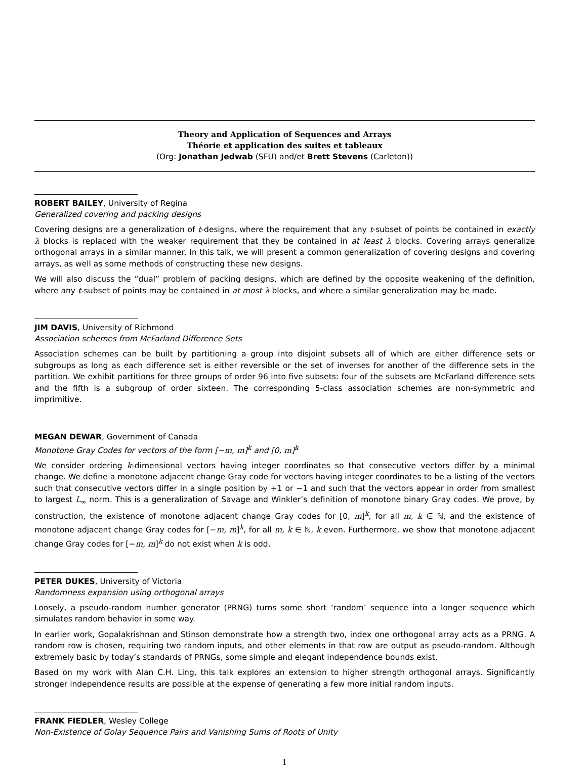Theory and Application of Sequences and Arrays
Théorie et application des suites et tableaux
(Org: Jonathan Jedwab (SFU) and/et Brett Stevens (Carleton))
ROBERT BAILEY, University of Regina
Generalized covering and packing designs
Covering designs are a generalization of t-designs, where the requirement that any t-subset of points be contained in exactly λ blocks is replaced with the weaker requirement that they be contained in at least λ blocks. Covering arrays generalize orthogonal arrays in a similar manner. In this talk, we will present a common generalization of covering designs and covering arrays, as well as some methods of constructing these new designs.
We will also discuss the “dual” problem of packing designs, which are defined by the opposite weakening of the definition, where any t-subset of points may be contained in at most λ blocks, and where a similar generalization may be made.
JIM DAVIS, University of Richmond
Association schemes from McFarland Difference Sets
Association schemes can be built by partitioning a group into disjoint subsets all of which are either difference sets or subgroups as long as each difference set is either reversible or the set of inverses for another of the difference sets in the partition. We exhibit partitions for three groups of order 96 into five subsets: four of the subsets are McFarland difference sets and the fifth is a subgroup of order sixteen. The corresponding 5-class association schemes are non-symmetric and imprimitive.
MEGAN DEWAR, Government of Canada
Monotone Gray Codes for vectors of the form [−m, m]<sup>k</sup> and [0, m]<sup>k</sup>
We consider ordering k-dimensional vectors having integer coordinates so that consecutive vectors differ by a minimal change. We define a monotone adjacent change Gray code for vectors having integer coordinates to be a listing of the vectors such that consecutive vectors differ in a single position by +1 or −1 and such that the vectors appear in order from smallest to largest L<sub>∞</sub> norm. This is a generalization of Savage and Winkler’s definition of monotone binary Gray codes. We prove, by construction, the existence of monotone adjacent change Gray codes for [0, m]<sup>k</sup>, for all m, k ∈ ℕ, and the existence of monotone adjacent change Gray codes for [−m, m]<sup>k</sup>, for all m, k ∈ ℕ, k even. Furthermore, we show that monotone adjacent change Gray codes for [−m, m]<sup>k</sup> do not exist when k is odd.
PETER DUKES, University of Victoria
Randomness expansion using orthogonal arrays
Loosely, a pseudo-random number generator (PRNG) turns some short ‘random’ sequence into a longer sequence which simulates random behavior in some way.
In earlier work, Gopalakrishnan and Stinson demonstrate how a strength two, index one orthogonal array acts as a PRNG. A random row is chosen, requiring two random inputs, and other elements in that row are output as pseudo-random. Although extremely basic by today’s standards of PRNGs, some simple and elegant independence bounds exist.
Based on my work with Alan C.H. Ling, this talk explores an extension to higher strength orthogonal arrays. Significantly stronger independence results are possible at the expense of generating a few more initial random inputs.
FRANK FIEDLER, Wesley College
Non-Existence of Golay Sequence Pairs and Vanishing Sums of Roots of Unity
1